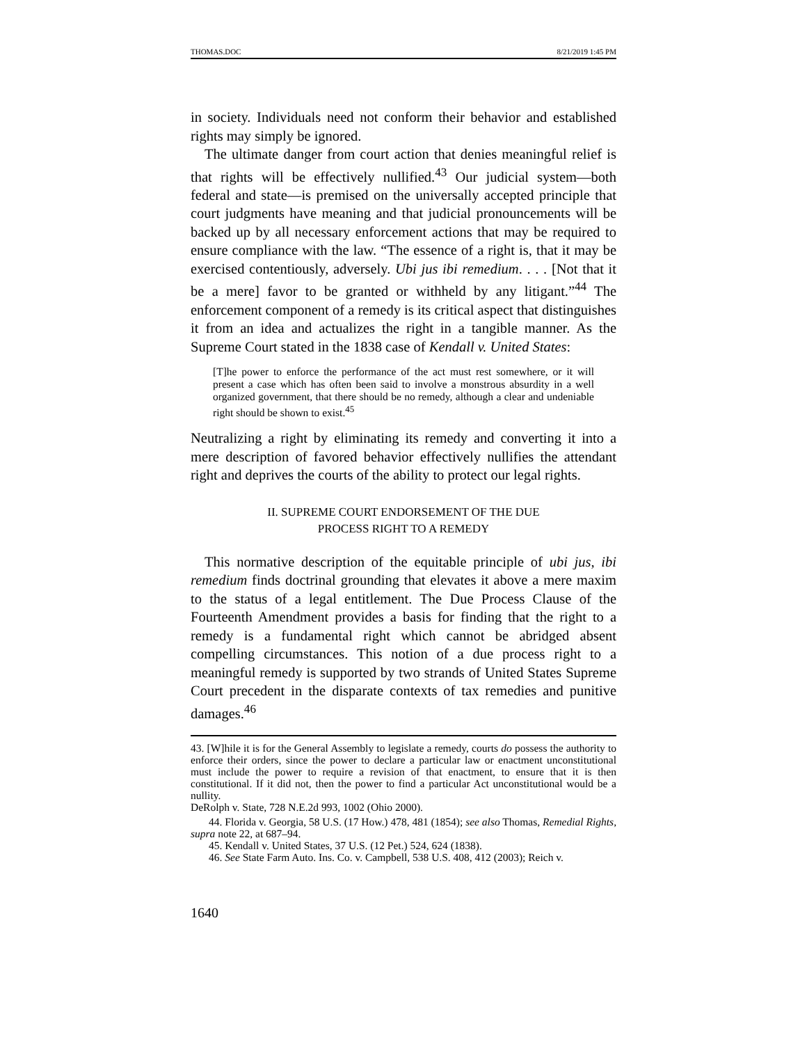THOMAS.DOC 8/21/2019 1:45 PM
in society. Individuals need not conform their behavior and established rights may simply be ignored.
The ultimate danger from court action that denies meaningful relief is that rights will be effectively nullified.<sup>43</sup> Our judicial system—both federal and state—is premised on the universally accepted principle that court judgments have meaning and that judicial pronouncements will be backed up by all necessary enforcement actions that may be required to ensure compliance with the law. “The essence of a right is, that it may be exercised contentiously, adversely. Ubi jus ibi remedium. . . . [Not that it be a mere] favor to be granted or withheld by any litigant.”<sup>44</sup> The enforcement component of a remedy is its critical aspect that distinguishes it from an idea and actualizes the right in a tangible manner. As the Supreme Court stated in the 1838 case of Kendall v. United States:
[T]he power to enforce the performance of the act must rest somewhere, or it will present a case which has often been said to involve a monstrous absurdity in a well organized government, that there should be no remedy, although a clear and undeniable right should be shown to exist.<sup>45</sup>
Neutralizing a right by eliminating its remedy and converting it into a mere description of favored behavior effectively nullifies the attendant right and deprives the courts of the ability to protect our legal rights.
II. SUPREME COURT ENDORSEMENT OF THE DUE
PROCESS RIGHT TO A REMEDY
This normative description of the equitable principle of ubi jus, ibi remedium finds doctrinal grounding that elevates it above a mere maxim to the status of a legal entitlement. The Due Process Clause of the Fourteenth Amendment provides a basis for finding that the right to a remedy is a fundamental right which cannot be abridged absent compelling circumstances. This notion of a due process right to a meaningful remedy is supported by two strands of United States Supreme Court precedent in the disparate contexts of tax remedies and punitive damages.<sup>46</sup>
43. [W]hile it is for the General Assembly to legislate a remedy, courts do possess the authority to enforce their orders, since the power to declare a particular law or enactment unconstitutional must include the power to require a revision of that enactment, to ensure that it is then constitutional. If it did not, then the power to find a particular Act unconstitutional would be a nullity.
DeRolph v. State, 728 N.E.2d 993, 1002 (Ohio 2000).
44. Florida v. Georgia, 58 U.S. (17 How.) 478, 481 (1854); see also Thomas, Remedial Rights, supra note 22, at 687–94.
45. Kendall v. United States, 37 U.S. (12 Pet.) 524, 624 (1838).
46. See State Farm Auto. Ins. Co. v. Campbell, 538 U.S. 408, 412 (2003); Reich v.
1640